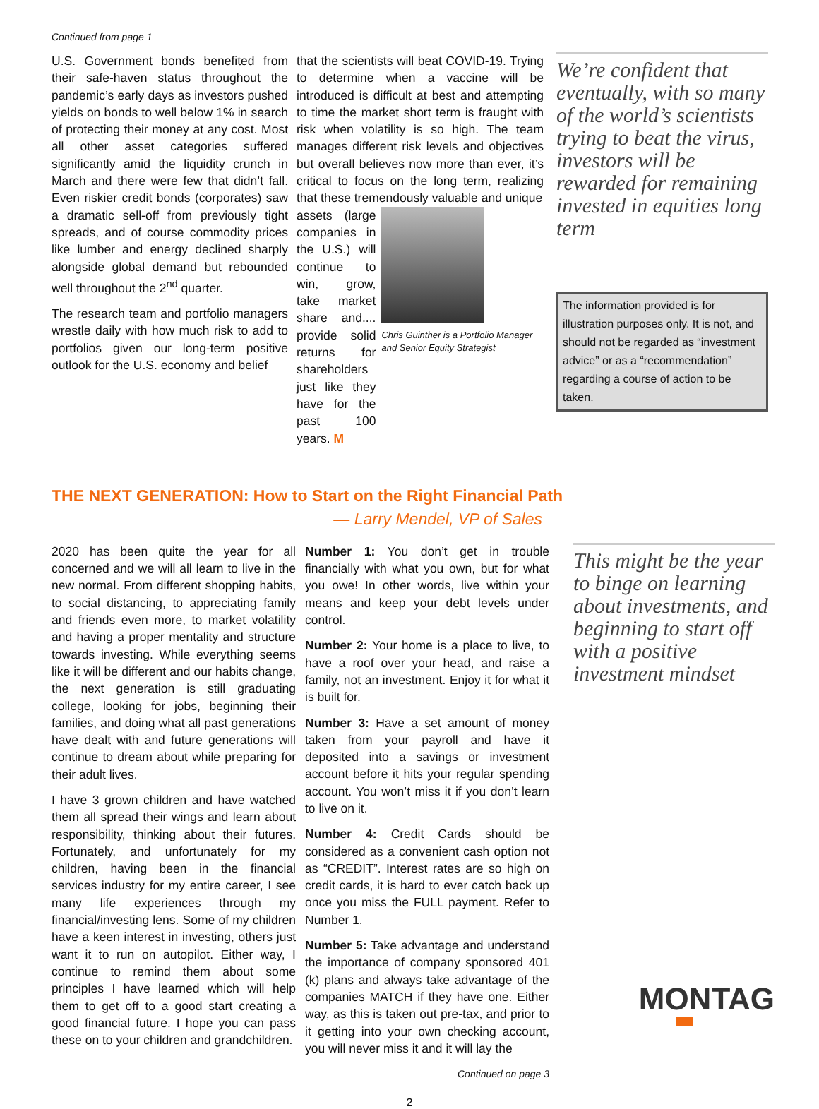Continued from page 1
U.S. Government bonds benefited from their safe-haven status throughout the pandemic’s early days as investors pushed yields on bonds to well below 1% in search of protecting their money at any cost. Most all other asset categories suffered significantly amid the liquidity crunch in March and there were few that didn’t fall. Even riskier credit bonds (corporates) saw a dramatic sell-off from previously tight spreads, and of course commodity prices like lumber and energy declined sharply alongside global demand but rebounded well throughout the 2<sup>nd</sup> quarter.
The research team and portfolio managers wrestle daily with how much risk to add to portfolios given our long-term positive outlook for the U.S. economy and belief
that the scientists will beat COVID-19. Trying to determine when a vaccine will be introduced is difficult at best and attempting to time the market short term is fraught with risk when volatility is so high. The team manages different risk levels and objectives but overall believes now more than ever, it’s critical to focus on the long term, realizing that these tremendously valuable and unique
assets (large companies in the U.S.) will continue to win, grow, take market share and.... provide solid returns for shareholders just like they have for the past 100 years. M
Chris Guinther is a Portfolio Manager and Senior Equity Strategist
We’re confident that eventually, with so many of the world’s scientists trying to beat the virus, investors will be rewarded for remaining invested in equities long term
The information provided is for illustration purposes only. It is not, and should not be regarded as “investment advice” or as a “recommendation” regarding a course of action to be taken.
THE NEXT GENERATION: How to Start on the Right Financial Path
— Larry Mendel, VP of Sales
2020 has been quite the year for all concerned and we will all learn to live in the new normal. From different shopping habits, to social distancing, to appreciating family and friends even more, to market volatility and having a proper mentality and structure towards investing. While everything seems like it will be different and our habits change, the next generation is still graduating college, looking for jobs, beginning their families, and doing what all past generations have dealt with and future generations will continue to dream about while preparing for their adult lives.
I have 3 grown children and have watched them all spread their wings and learn about responsibility, thinking about their futures. Fortunately, and unfortunately for my children, having been in the financial services industry for my entire career, I see many life experiences through my financial/investing lens. Some of my children have a keen interest in investing, others just want it to run on autopilot. Either way, I continue to remind them about some principles I have learned which will help them to get off to a good start creating a good financial future. I hope you can pass these on to your children and grandchildren.
Number 1: You don’t get in trouble financially with what you own, but for what you owe! In other words, live within your means and keep your debt levels under control.
Number 2: Your home is a place to live, to have a roof over your head, and raise a family, not an investment. Enjoy it for what it is built for.
Number 3: Have a set amount of money taken from your payroll and have it deposited into a savings or investment account before it hits your regular spending account. You won’t miss it if you don’t learn to live on it.
Number 4: Credit Cards should be considered as a convenient cash option not as “CREDIT”. Interest rates are so high on credit cards, it is hard to ever catch back up once you miss the FULL payment. Refer to Number 1.
Number 5: Take advantage and understand the importance of company sponsored 401 (k) plans and always take advantage of the companies MATCH if they have one. Either way, as this is taken out pre-tax, and prior to it getting into your own checking account, you will never miss it and it will lay the
Continued on page 3
This might be the year to binge on learning about investments, and beginning to start off with a positive investment mindset
MONTAG
2